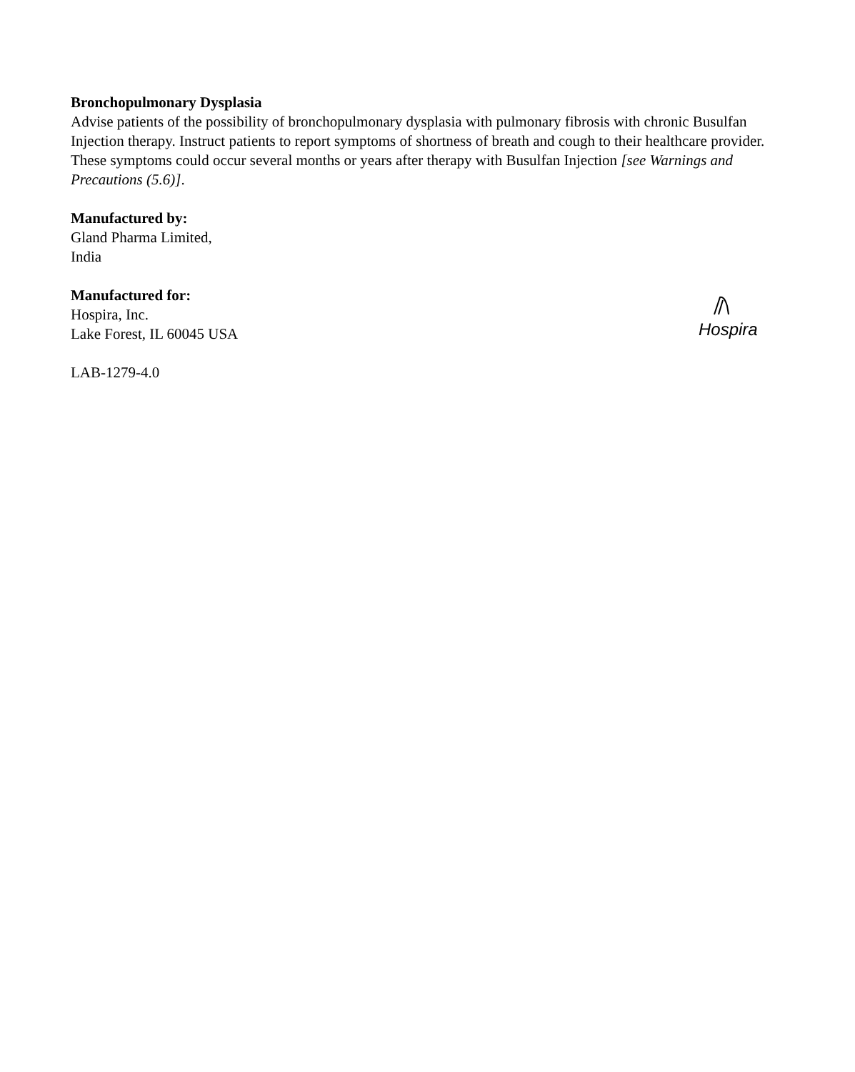Bronchopulmonary Dysplasia
Advise patients of the possibility of bronchopulmonary dysplasia with pulmonary fibrosis with chronic Busulfan Injection therapy. Instruct patients to report symptoms of shortness of breath and cough to their healthcare provider. These symptoms could occur several months or years after therapy with Busulfan Injection [see Warnings and Precautions (5.6)].
Manufactured by:
Gland Pharma Limited,
India
Manufactured for:
Hospira, Inc.
Lake Forest, IL 60045 USA
LAB-1279-4.0
Hospira